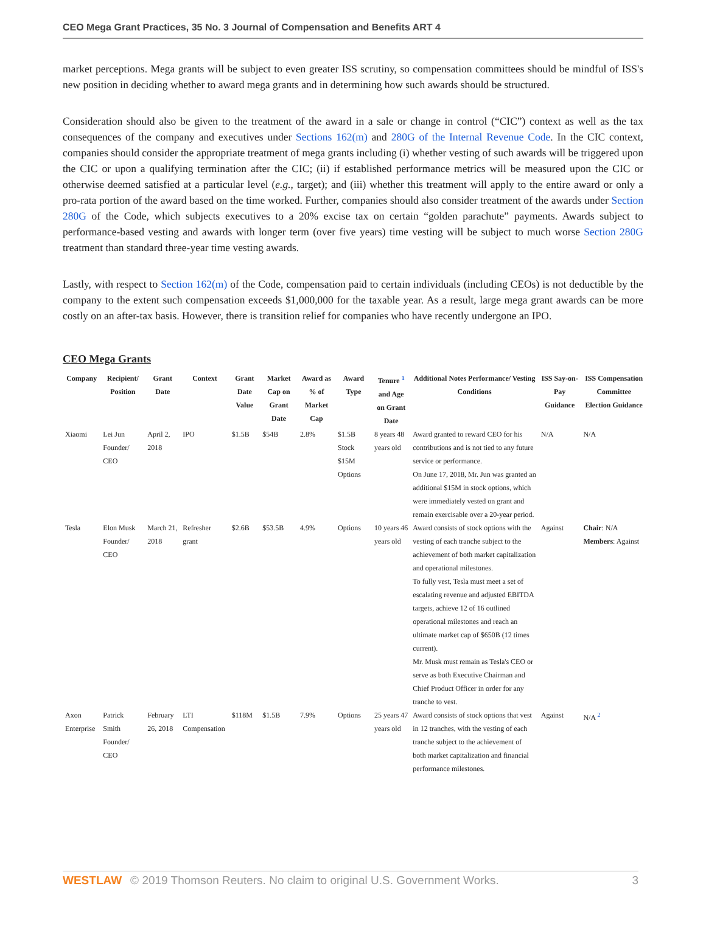CEO Mega Grant Practices, 35 No. 3 Journal of Compensation and Benefits ART 4
market perceptions. Mega grants will be subject to even greater ISS scrutiny, so compensation committees should be mindful of ISS's new position in deciding whether to award mega grants and in determining how such awards should be structured.
Consideration should also be given to the treatment of the award in a sale or change in control (“CIC”) context as well as the tax consequences of the company and executives under Sections 162(m) and 280G of the Internal Revenue Code. In the CIC context, companies should consider the appropriate treatment of mega grants including (i) whether vesting of such awards will be triggered upon the CIC or upon a qualifying termination after the CIC; (ii) if established performance metrics will be measured upon the CIC or otherwise deemed satisfied at a particular level (e.g., target); and (iii) whether this treatment will apply to the entire award or only a pro-rata portion of the award based on the time worked. Further, companies should also consider treatment of the awards under Section 280G of the Code, which subjects executives to a 20% excise tax on certain “golden parachute” payments. Awards subject to performance-based vesting and awards with longer term (over five years) time vesting will be subject to much worse Section 280G treatment than standard three-year time vesting awards.
Lastly, with respect to Section 162(m) of the Code, compensation paid to certain individuals (including CEOs) is not deductible by the company to the extent such compensation exceeds $1,000,000 for the taxable year. As a result, large mega grant awards can be more costly on an after-tax basis. However, there is transition relief for companies who have recently undergone an IPO.
CEO Mega Grants
| Company | Recipient/ Position | Grant Date | Context | Grant Date Value | Market Cap on Grant Date | Award as % of Market Cap | Award Type | Tenure <sup>1</sup> and Age on Grant Date | Additional Notes Performance/ Vesting Conditions | ISS Say-on-Pay Guidance | ISS Compensation Committee Election Guidance |
| --- | --- | --- | --- | --- | --- | --- | --- | --- | --- | --- | --- |
| Xiaomi | Lei Jun Founder/ CEO | April 2, 2018 | IPO | $1.5B | $54B | 2.8% | $1.5B Stock $15M Options | 8 years 48 years old | Award granted to reward CEO for his contributions and is not tied to any future service or performance. On June 17, 2018, Mr. Jun was granted an additional $15M in stock options, which were immediately vested on grant and remain exercisable over a 20-year period. | N/A | N/A |
| Tesla | Elon Musk Founder/ CEO | March 21, 2018 | Refresher grant | $2.6B | $53.5B | 4.9% | Options | 10 years 46 years old | Award consists of stock options with the vesting of each tranche subject to the achievement of both market capitalization and operational milestones. To fully vest, Tesla must meet a set of escalating revenue and adjusted EBITDA targets, achieve 12 of 16 outlined operational milestones and reach an ultimate market cap of $650B (12 times current). Mr. Musk must remain as Tesla's CEO or serve as both Executive Chairman and Chief Product Officer in order for any tranche to vest. | Against | Chair : N/A Members : Against |
| Axon Enterprise | Patrick Smith Founder/ CEO | February 26, 2018 | LTI Compensation | $118M | $1.5B | 7.9% | Options | 25 years 47 years old | Award consists of stock options that vest in 12 tranches, with the vesting of each tranche subject to the achievement of both market capitalization and financial performance milestones. | Against | N/A <sup>2</sup> |
WESTLAW © 2019 Thomson Reuters. No claim to original U.S. Government Works. 3